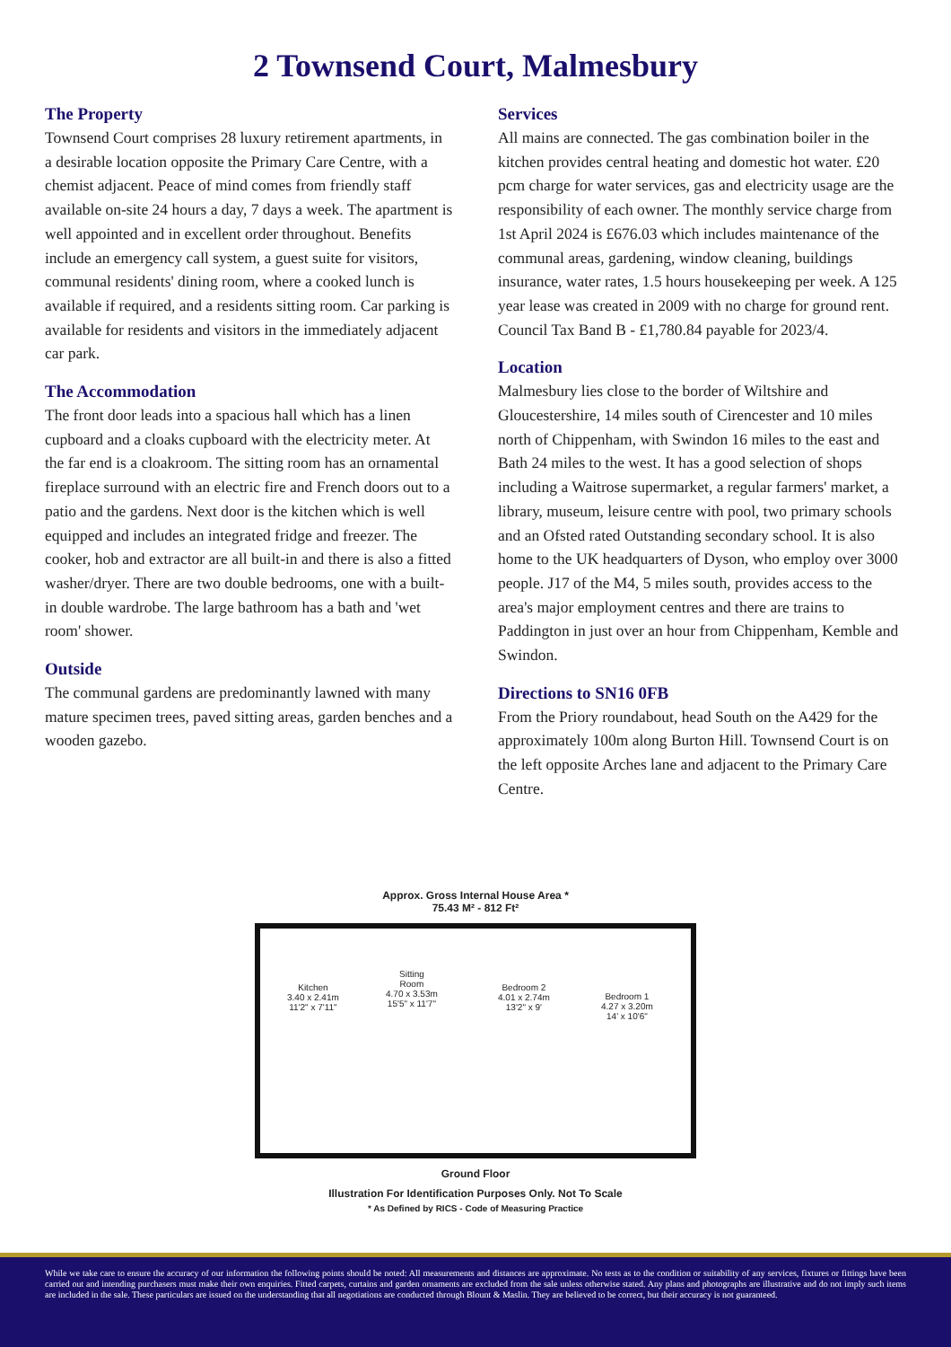2 Townsend Court, Malmesbury
The Property
Townsend Court comprises 28 luxury retirement apartments, in a desirable location opposite the Primary Care Centre, with a chemist adjacent. Peace of mind comes from friendly staff available on-site 24 hours a day, 7 days a week. The apartment is well appointed and in excellent order throughout. Benefits include an emergency call system, a guest suite for visitors, communal residents' dining room, where a cooked lunch is available if required, and a residents sitting room. Car parking is available for residents and visitors in the immediately adjacent car park.
The Accommodation
The front door leads into a spacious hall which has a linen cupboard and a cloaks cupboard with the electricity meter. At the far end is a cloakroom. The sitting room has an ornamental fireplace surround with an electric fire and French doors out to a patio and the gardens. Next door is the kitchen which is well equipped and includes an integrated fridge and freezer. The cooker, hob and extractor are all built-in and there is also a fitted washer/dryer. There are two double bedrooms, one with a built-in double wardrobe. The large bathroom has a bath and 'wet room' shower.
Outside
The communal gardens are predominantly lawned with many mature specimen trees, paved sitting areas, garden benches and a wooden gazebo.
Services
All mains are connected. The gas combination boiler in the kitchen provides central heating and domestic hot water. £20 pcm charge for water services, gas and electricity usage are the responsibility of each owner. The monthly service charge from 1st April 2024 is £676.03 which includes maintenance of the communal areas, gardening, window cleaning, buildings insurance, water rates, 1.5 hours housekeeping per week. A 125 year lease was created in 2009 with no charge for ground rent. Council Tax Band B - £1,780.84 payable for 2023/4.
Location
Malmesbury lies close to the border of Wiltshire and Gloucestershire, 14 miles south of Cirencester and 10 miles north of Chippenham, with Swindon 16 miles to the east and Bath 24 miles to the west. It has a good selection of shops including a Waitrose supermarket, a regular farmers' market, a library, museum, leisure centre with pool, two primary schools and an Ofsted rated Outstanding secondary school. It is also home to the UK headquarters of Dyson, who employ over 3000 people. J17 of the M4, 5 miles south, provides access to the area's major employment centres and there are trains to Paddington in just over an hour from Chippenham, Kemble and Swindon.
Directions to SN16 0FB
From the Priory roundabout, head South on the A429 for the approximately 100m along Burton Hill. Townsend Court is on the left opposite Arches lane and adjacent to the Primary Care Centre.
Approx. Gross Internal House Area *
75.43 M² - 812 Ft²
Kitchen
3.40 x 2.41m
11'2" x 7'11"
Sitting
Room
4.70 x 3.53m
15'5" x 11'7"
Bedroom 2
4.01 x 2.74m
13'2" x 9'
Bedroom 1
4.27 x 3.20m
14' x 10'6"
Ground Floor
Illustration For Identification Purposes Only. Not To Scale
* As Defined by RICS - Code of Measuring Practice
While we take care to ensure the accuracy of our information the following points should be noted: All measurements and distances are approximate. No tests as to the condition or suitability of any services, fixtures or fittings have been carried out and intending purchasers must make their own enquiries. Fitted carpets, curtains and garden ornaments are excluded from the sale unless otherwise stated. Any plans and photographs are illustrative and do not imply such items are included in the sale. These particulars are issued on the understanding that all negotiations are conducted through Blount & Maslin. They are believed to be correct, but their accuracy is not guaranteed.